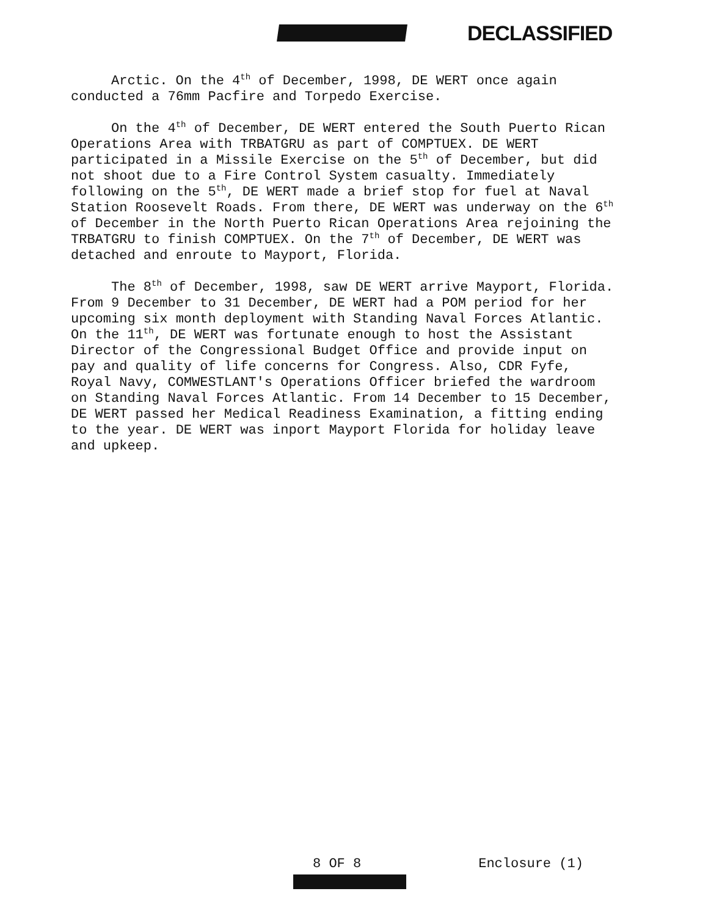DECLASSIFIED
Arctic. On the 4<sup>th</sup> of December, 1998, DE WERT once again conducted a 76mm Pacfire and Torpedo Exercise.
On the 4<sup>th</sup> of December, DE WERT entered the South Puerto Rican Operations Area with TRBATGRU as part of COMPTUEX. DE WERT participated in a Missile Exercise on the 5<sup>th</sup> of December, but did not shoot due to a Fire Control System casualty. Immediately following on the 5<sup>th</sup>, DE WERT made a brief stop for fuel at Naval Station Roosevelt Roads. From there, DE WERT was underway on the 6<sup>th</sup> of December in the North Puerto Rican Operations Area rejoining the TRBATGRU to finish COMPTUEX. On the 7<sup>th</sup> of December, DE WERT was detached and enroute to Mayport, Florida.
The 8<sup>th</sup> of December, 1998, saw DE WERT arrive Mayport, Florida. From 9 December to 31 December, DE WERT had a POM period for her upcoming six month deployment with Standing Naval Forces Atlantic. On the 11<sup>th</sup>, DE WERT was fortunate enough to host the Assistant Director of the Congressional Budget Office and provide input on pay and quality of life concerns for Congress. Also, CDR Fyfe, Royal Navy, COMWESTLANT's Operations Officer briefed the wardroom on Standing Naval Forces Atlantic. From 14 December to 15 December, DE WERT passed her Medical Readiness Examination, a fitting ending to the year. DE WERT was inport Mayport Florida for holiday leave and upkeep.
8 OF 8 Enclosure (1)